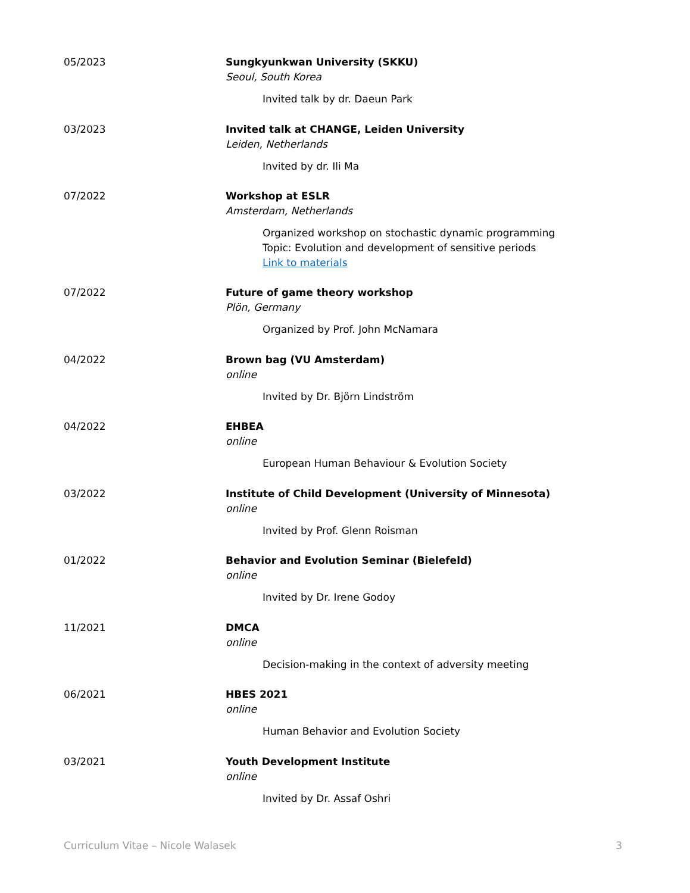05/2023 Sungkyunkwan University (SKKU)
Seoul, South Korea
Invited talk by dr. Daeun Park
03/2023 Invited talk at CHANGE, Leiden University
Leiden, Netherlands
Invited by dr. Ili Ma
07/2022 Workshop at ESLR
Amsterdam, Netherlands
Organized workshop on stochastic dynamic programming
Topic: Evolution and development of sensitive periods
Link to materials
07/2022 Future of game theory workshop
Plön, Germany
Organized by Prof. John McNamara
04/2022 Brown bag (VU Amsterdam)
online
Invited by Dr. Björn Lindström
04/2022 EHBEA
online
European Human Behaviour & Evolution Society
03/2022 Institute of Child Development (University of Minnesota)
online
Invited by Prof. Glenn Roisman
01/2022 Behavior and Evolution Seminar (Bielefeld)
online
Invited by Dr. Irene Godoy
11/2021 DMCA
online
Decision-making in the context of adversity meeting
06/2021 HBES 2021
online
Human Behavior and Evolution Society
03/2021 Youth Development Institute
online
Invited by Dr. Assaf Oshri
Curriculum Vitae – Nicole Walasek 3